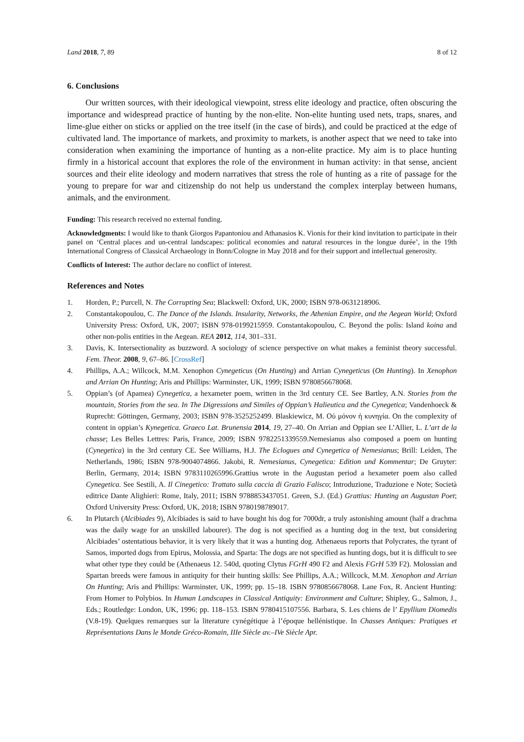Land 2018, 7, 89 8 of 12
6. Conclusions
Our written sources, with their ideological viewpoint, stress elite ideology and practice, often obscuring the importance and widespread practice of hunting by the non-elite. Non-elite hunting used nets, traps, snares, and lime-glue either on sticks or applied on the tree itself (in the case of birds), and could be practiced at the edge of cultivated land. The importance of markets, and proximity to markets, is another aspect that we need to take into consideration when examining the importance of hunting as a non-elite practice. My aim is to place hunting firmly in a historical account that explores the role of the environment in human activity: in that sense, ancient sources and their elite ideology and modern narratives that stress the role of hunting as a rite of passage for the young to prepare for war and citizenship do not help us understand the complex interplay between humans, animals, and the environment.
Funding: This research received no external funding.
Acknowledgments: I would like to thank Giorgos Papantoniou and Athanasios K. Vionis for their kind invitation to participate in their panel on ‘Central places and un-central landscapes: political economies and natural resources in the longue durée’, in the 19th International Congress of Classical Archaeology in Bonn/Cologne in May 2018 and for their support and intellectual generosity.
Conflicts of Interest: The author declare no conflict of interest.
References and Notes
1. Horden, P.; Purcell, N. The Corrupting Sea; Blackwell: Oxford, UK, 2000; ISBN 978-0631218906.
2. Constantakopoulou, C. The Dance of the Islands. Insularity, Networks, the Athenian Empire, and the Aegean World; Oxford University Press: Oxford, UK, 2007; ISBN 978-0199215959. Constantakopoulou, C. Beyond the polis: Island koina and other non-polis entities in the Aegean. REA 2012, 114, 301–331.
3. Davis, K. Intersectionality as buzzword. A sociology of science perspective on what makes a feminist theory successful. Fem. Theor. 2008, 9, 67–86. [CrossRef]
4. Phillips, A.A.; Willcock, M.M. Xenophon Cynegeticus (On Hunting) and Arrian Cynegeticus (On Hunting). In Xenophon and Arrian On Hunting; Aris and Phillips: Warminster, UK, 1999; ISBN 9780856678068.
5. Oppian’s (of Apamea) Cynegetica, a hexameter poem, written in the 3rd century CE. See Bartley, A.N. Stories from the mountain, Stories from the sea. In The Digressions and Similes of Oppian’s Halieutica and the Cynegetica; Vandenhoeck & Ruprecht: Göttingen, Germany, 2003; ISBN 978-3525252499. Blaskiewicz, M. Οὐ μόνον ἡ κυνηγία. On the complexity of content in oppian’s Kynegetica. Graeco Lat. Brunensia 2014, 19, 27–40. On Arrian and Oppian see L’Allier, L. L’art de la chasse; Les Belles Lettres: Paris, France, 2009; ISBN 9782251339559.Nemesianus also composed a poem on hunting (Cynegetica) in the 3rd century CE. See Williams, H.J. The Eclogues and Cynegetica of Nemesianus; Brill: Leiden, The Netherlands, 1986; ISBN 978-9004074866. Jakobi, R. Nemesianus, Cynegetica: Edition und Kommentar; De Gruyter: Berlin, Germany, 2014; ISBN 9783110265996.Grattius wrote in the Augustan period a hexameter poem also called Cynegetica. See Sestili, A. Il Cinegetico: Trattato sulla caccia di Grazio Falisco; Introduzione, Traduzione e Note; Società editrice Dante Alighieri: Rome, Italy, 2011; ISBN 9788853437051. Green, S.J. (Ed.) Grattius: Hunting an Augustan Poet; Oxford University Press: Oxford, UK, 2018; ISBN 9780198789017.
6. In Plutarch (Alcibiades 9), Alcibiades is said to have bought his dog for 7000dr, a truly astonishing amount (half a drachma was the daily wage for an unskilled labourer). The dog is not specified as a hunting dog in the text, but considering Alcibiades’ ostentatious behavior, it is very likely that it was a hunting dog. Athenaeus reports that Polycrates, the tyrant of Samos, imported dogs from Epirus, Molossia, and Sparta: The dogs are not specified as hunting dogs, but it is difficult to see what other type they could be (Athenaeus 12. 540d, quoting Clytus FGrH 490 F2 and Alexis FGrH 539 F2). Molossian and Spartan breeds were famous in antiquity for their hunting skills: See Phillips, A.A.; Willcock, M.M. Xenophon and Arrian On Hunting; Aris and Phillips: Warminster, UK, 1999; pp. 15–18. ISBN 9780856678068. Lane Fox, R. Ancient Hunting: From Homer to Polybios. In Human Landscapes in Classical Antiquity: Environment and Culture; Shipley, G., Salmon, J., Eds.; Routledge: London, UK, 1996; pp. 118–153. ISBN 9780415107556. Barbara, S. Les chiens de l’ Epyllium Diomedis (V.8-19). Quelques remarques sur la literature cynégétique à l’époque hellénistique. In Chasses Antiques: Pratiques et Représentations Dans le Monde Gréco-Romain, IIIe Siècle av.–IVe Siècle Apr.